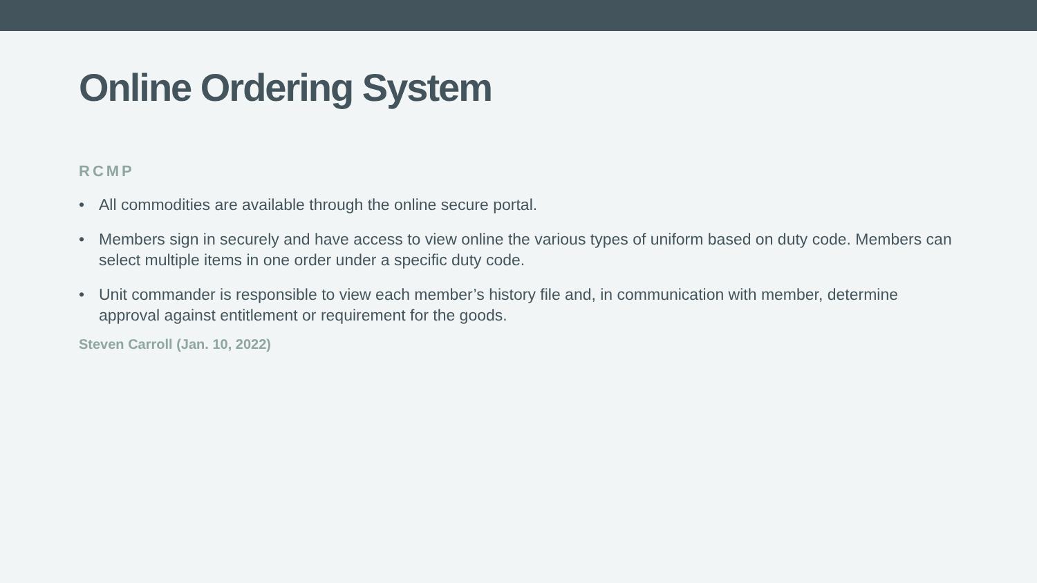Online Ordering System
RCMP
• All commodities are available through the online secure portal.
• Members sign in securely and have access to view online the various types of uniform based on duty code. Members can select multiple items in one order under a specific duty code.
• Unit commander is responsible to view each member’s history file and, in communication with member, determine approval against entitlement or requirement for the goods.
Steven Carroll (Jan. 10, 2022)